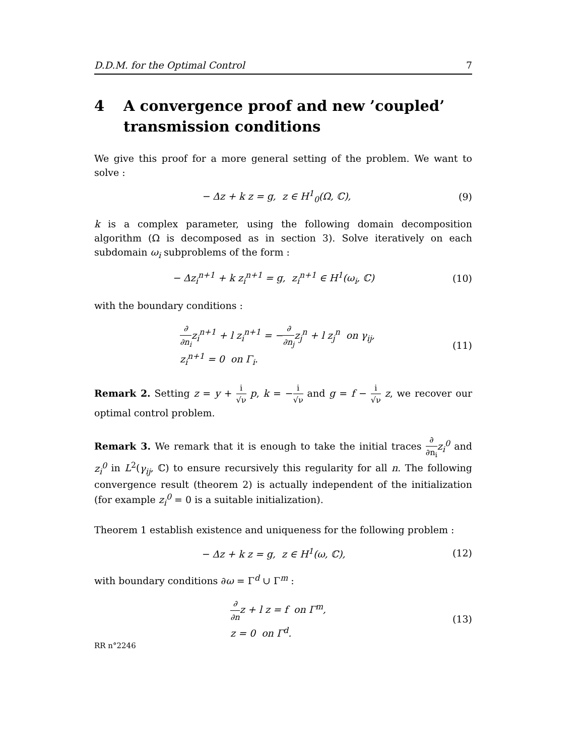D.D.M. for the Optimal Control 7
4 A convergence proof and new ’coupled’ transmission conditions
We give this proof for a more general setting of the problem. We want to solve :
− Δz + k z = g, z ∈ H<sup>1</sup><sub>0</sub>(Ω, ℂ),
(9)
k is a complex parameter, using the following domain decomposition algorithm (Ω is decomposed as in section 3). Solve iteratively on each subdomain ω<sub>i</sub> subproblems of the form :
− Δz<sub>i</sub><sup>n+1</sup> + k z<sub>i</sub><sup>n+1</sup> = g, z<sub>i</sub><sup>n+1</sup> ∈ H<sup>1</sup>(ω<sub>i</sub>, ℂ)
(10)
with the boundary conditions :
∂ ∂n<sub>i</sub>z<sub>i</sub><sup>n+1</sup> + l z<sub>i</sub><sup>n+1</sup> = −∂ ∂n<sub>j</sub>z<sub>j</sub><sup>n</sup> + l z<sub>j</sub><sup>n</sup> on γ<sub>ij</sub>,
z<sub>i</sub><sup>n+1</sup> = 0 on Γ<sub>i</sub>.
(11)
Remark 2. Setting z = y + i √ν p, k = −i √ν and g = f − i √ν z, we recover our optimal control problem.
Remark 3. We remark that it is enough to take the initial traces ∂ ∂n<sub>i</sub> z<sub>i</sub><sup>0</sup> and z<sub>i</sub><sup>0</sup> in L<sup>2</sup>(γ<sub>ij</sub>, ℂ) to ensure recursively this regularity for all n. The following convergence result (theorem 2) is actually independent of the initialization (for example z<sub>i</sub><sup>0</sup> = 0 is a suitable initialization).
Theorem 1 establish existence and uniqueness for the following problem :
− Δz + k z = g, z ∈ H<sup>1</sup>(ω, ℂ), (12)
with boundary conditions ∂ω = Γ<sup>d</sup> ∪ Γ<sup>m</sup> :
∂ ∂nz + l z = f on Γ<sup>m</sup>,
z = 0 on Γ<sup>d</sup>.
(13)
RR n°2246